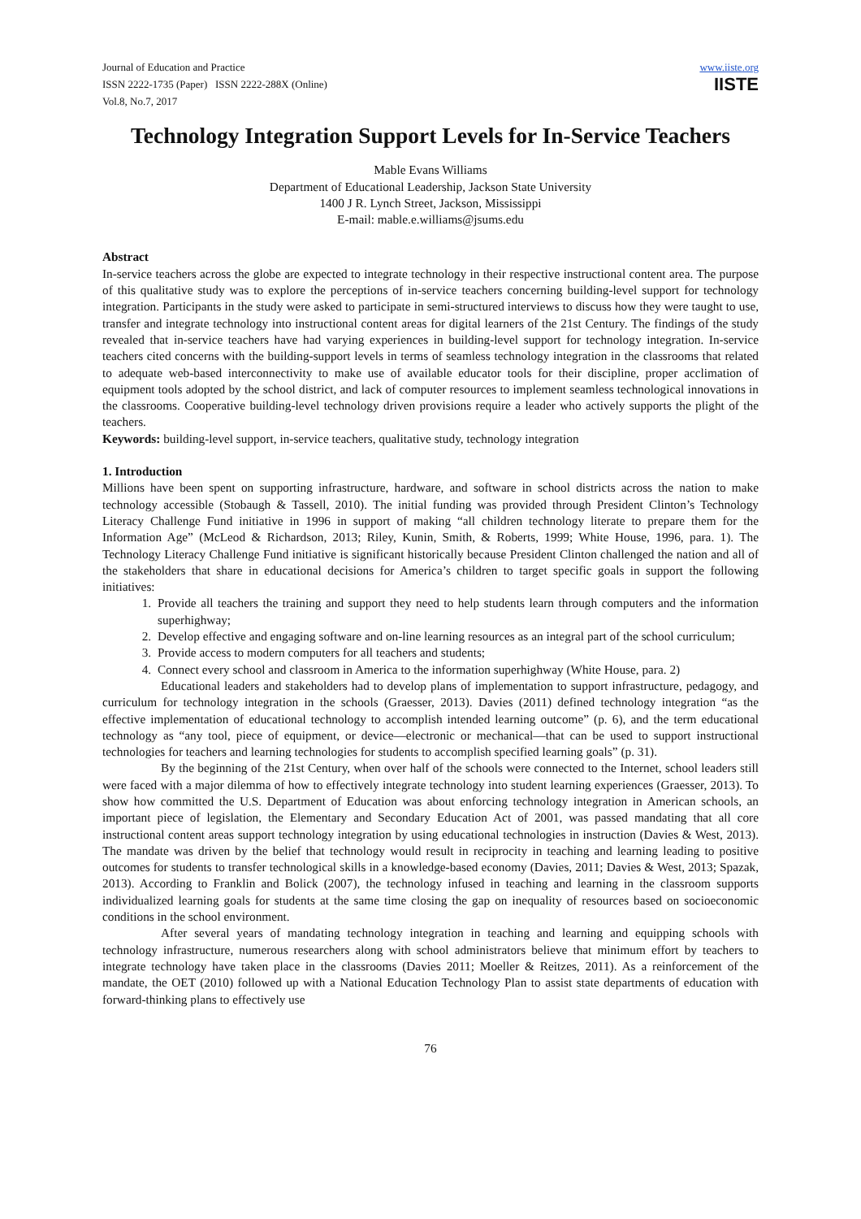Journal of Education and Practice
ISSN 2222-1735 (Paper) ISSN 2222-288X (Online)
Vol.8, No.7, 2017
www.iiste.org
IISTE
Technology Integration Support Levels for In-Service Teachers
Mable Evans Williams
Department of Educational Leadership, Jackson State University
1400 J R. Lynch Street, Jackson, Mississippi
E-mail: mable.e.williams@jsums.edu
Abstract
In-service teachers across the globe are expected to integrate technology in their respective instructional content area. The purpose of this qualitative study was to explore the perceptions of in-service teachers concerning building-level support for technology integration. Participants in the study were asked to participate in semi-structured interviews to discuss how they were taught to use, transfer and integrate technology into instructional content areas for digital learners of the 21st Century. The findings of the study revealed that in-service teachers have had varying experiences in building-level support for technology integration. In-service teachers cited concerns with the building-support levels in terms of seamless technology integration in the classrooms that related to adequate web-based interconnectivity to make use of available educator tools for their discipline, proper acclimation of equipment tools adopted by the school district, and lack of computer resources to implement seamless technological innovations in the classrooms. Cooperative building-level technology driven provisions require a leader who actively supports the plight of the teachers.
Keywords: building-level support, in-service teachers, qualitative study, technology integration
1. Introduction
Millions have been spent on supporting infrastructure, hardware, and software in school districts across the nation to make technology accessible (Stobaugh & Tassell, 2010). The initial funding was provided through President Clinton’s Technology Literacy Challenge Fund initiative in 1996 in support of making “all children technology literate to prepare them for the Information Age” (McLeod & Richardson, 2013; Riley, Kunin, Smith, & Roberts, 1999; White House, 1996, para. 1). The Technology Literacy Challenge Fund initiative is significant historically because President Clinton challenged the nation and all of the stakeholders that share in educational decisions for America’s children to target specific goals in support the following initiatives:
1. Provide all teachers the training and support they need to help students learn through computers and the information superhighway;
2. Develop effective and engaging software and on-line learning resources as an integral part of the school curriculum;
3. Provide access to modern computers for all teachers and students;
4. Connect every school and classroom in America to the information superhighway (White House, para. 2)
Educational leaders and stakeholders had to develop plans of implementation to support infrastructure, pedagogy, and curriculum for technology integration in the schools (Graesser, 2013). Davies (2011) defined technology integration “as the effective implementation of educational technology to accomplish intended learning outcome” (p. 6), and the term educational technology as “any tool, piece of equipment, or device—electronic or mechanical—that can be used to support instructional technologies for teachers and learning technologies for students to accomplish specified learning goals” (p. 31).
By the beginning of the 21st Century, when over half of the schools were connected to the Internet, school leaders still were faced with a major dilemma of how to effectively integrate technology into student learning experiences (Graesser, 2013). To show how committed the U.S. Department of Education was about enforcing technology integration in American schools, an important piece of legislation, the Elementary and Secondary Education Act of 2001, was passed mandating that all core instructional content areas support technology integration by using educational technologies in instruction (Davies & West, 2013). The mandate was driven by the belief that technology would result in reciprocity in teaching and learning leading to positive outcomes for students to transfer technological skills in a knowledge-based economy (Davies, 2011; Davies & West, 2013; Spazak, 2013). According to Franklin and Bolick (2007), the technology infused in teaching and learning in the classroom supports individualized learning goals for students at the same time closing the gap on inequality of resources based on socioeconomic conditions in the school environment.
After several years of mandating technology integration in teaching and learning and equipping schools with technology infrastructure, numerous researchers along with school administrators believe that minimum effort by teachers to integrate technology have taken place in the classrooms (Davies 2011; Moeller & Reitzes, 2011). As a reinforcement of the mandate, the OET (2010) followed up with a National Education Technology Plan to assist state departments of education with forward-thinking plans to effectively use
76